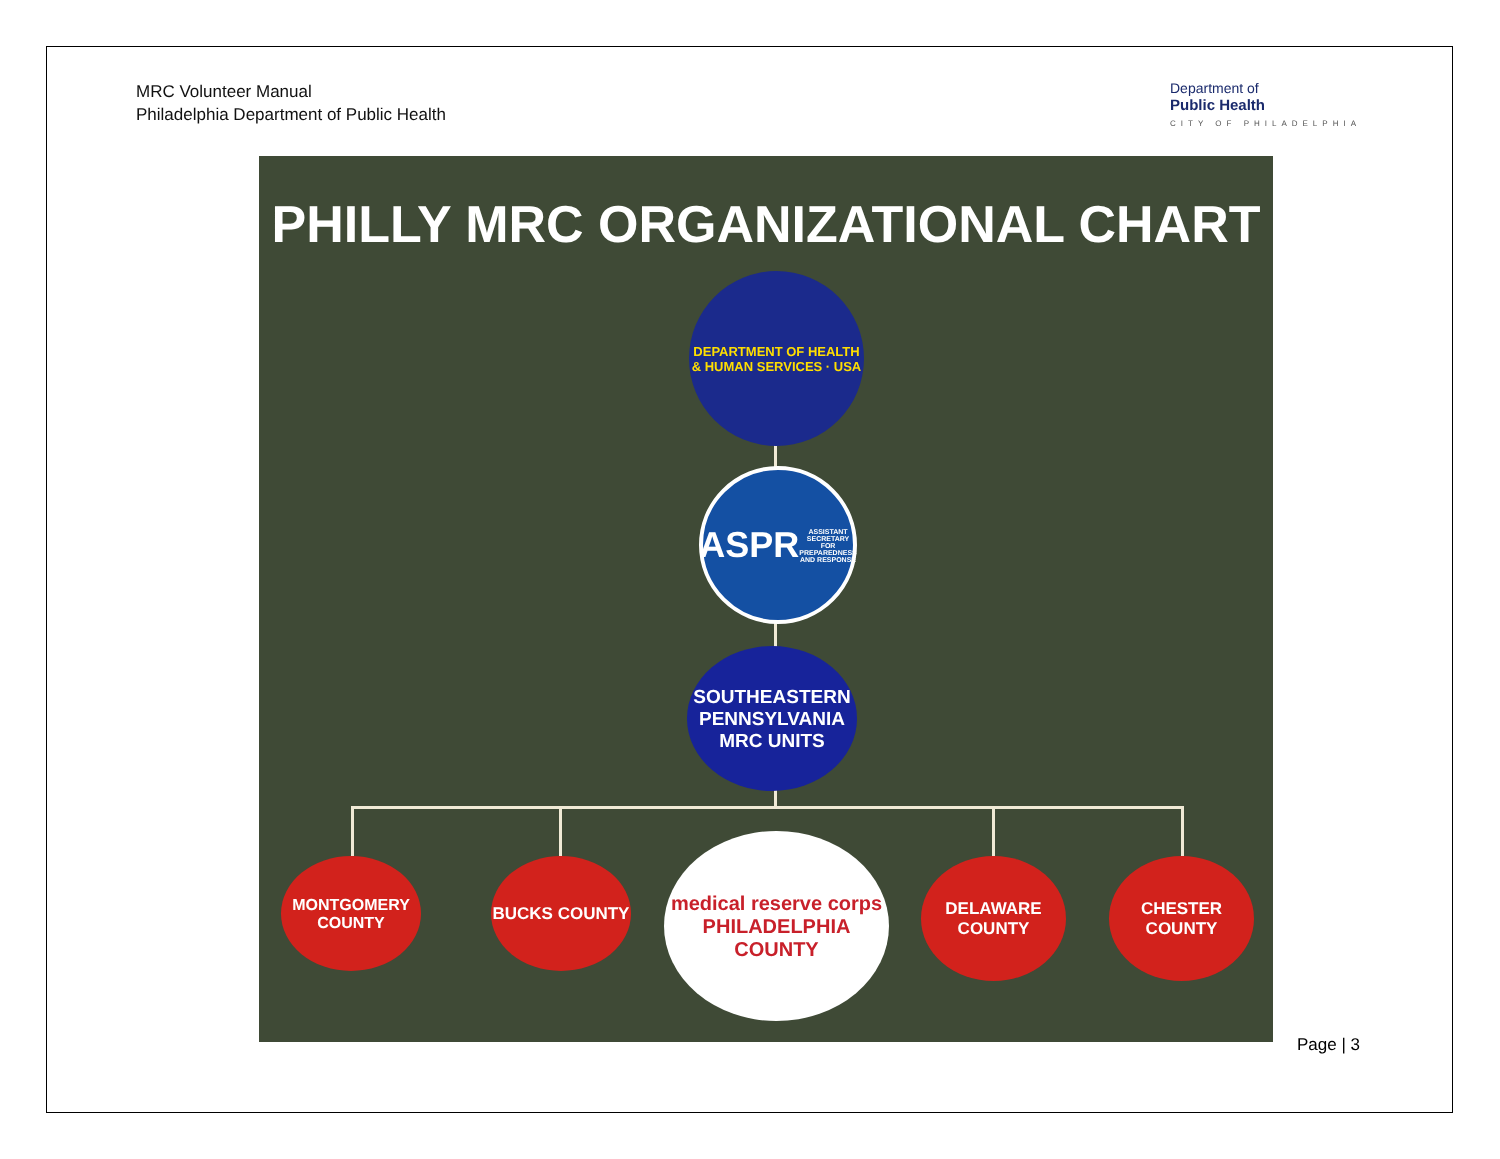MRC Volunteer Manual
Philadelphia Department of Public Health
Department of
Public Health
CITY OF PHILADELPHIA
PHILLY MRC ORGANIZATIONAL CHART
DEPARTMENT OF HEALTH & HUMAN SERVICES · USA
ASPR
ASSISTANT SECRETARY FOR PREPAREDNESS AND RESPONSE
SOUTHEASTERN PENNSYLVANIA MRC UNITS
MONTGOMERY COUNTY
BUCKS COUNTY
medical reserve corps
PHILADELPHIA COUNTY
DELAWARE COUNTY
CHESTER COUNTY
Page | 3